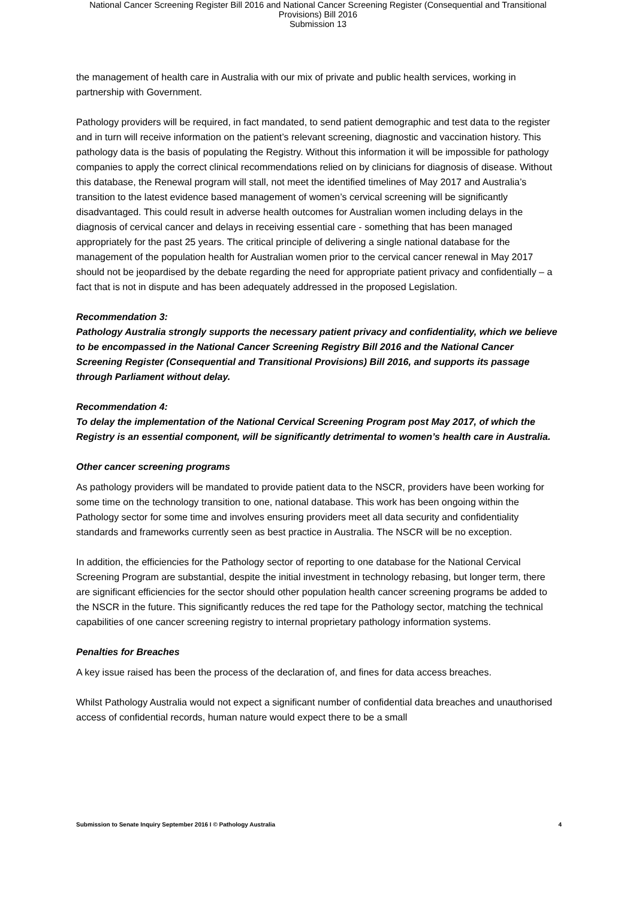National Cancer Screening Register Bill 2016 and National Cancer Screening Register (Consequential and Transitional
Provisions) Bill 2016
Submission 13
the management of health care in Australia with our mix of private and public health services, working in partnership with Government.
Pathology providers will be required, in fact mandated, to send patient demographic and test data to the register and in turn will receive information on the patient’s relevant screening, diagnostic and vaccination history. This pathology data is the basis of populating the Registry. Without this information it will be impossible for pathology companies to apply the correct clinical recommendations relied on by clinicians for diagnosis of disease. Without this database, the Renewal program will stall, not meet the identified timelines of May 2017 and Australia’s transition to the latest evidence based management of women’s cervical screening will be significantly disadvantaged. This could result in adverse health outcomes for Australian women including delays in the diagnosis of cervical cancer and delays in receiving essential care - something that has been managed appropriately for the past 25 years. The critical principle of delivering a single national database for the management of the population health for Australian women prior to the cervical cancer renewal in May 2017 should not be jeopardised by the debate regarding the need for appropriate patient privacy and confidentially – a fact that is not in dispute and has been adequately addressed in the proposed Legislation.
Recommendation 3:
Pathology Australia strongly supports the necessary patient privacy and confidentiality, which we believe to be encompassed in the National Cancer Screening Registry Bill 2016 and the National Cancer Screening Register (Consequential and Transitional Provisions) Bill 2016, and supports its passage through Parliament without delay.
Recommendation 4:
To delay the implementation of the National Cervical Screening Program post May 2017, of which the Registry is an essential component, will be significantly detrimental to women’s health care in Australia.
Other cancer screening programs
As pathology providers will be mandated to provide patient data to the NSCR, providers have been working for some time on the technology transition to one, national database. This work has been ongoing within the Pathology sector for some time and involves ensuring providers meet all data security and confidentiality standards and frameworks currently seen as best practice in Australia. The NSCR will be no exception.
In addition, the efficiencies for the Pathology sector of reporting to one database for the National Cervical Screening Program are substantial, despite the initial investment in technology rebasing, but longer term, there are significant efficiencies for the sector should other population health cancer screening programs be added to the NSCR in the future. This significantly reduces the red tape for the Pathology sector, matching the technical capabilities of one cancer screening registry to internal proprietary pathology information systems.
Penalties for Breaches
A key issue raised has been the process of the declaration of, and fines for data access breaches.
Whilst Pathology Australia would not expect a significant number of confidential data breaches and unauthorised access of confidential records, human nature would expect there to be a small
Submission to Senate Inquiry September 2016 I © Pathology Australia 4